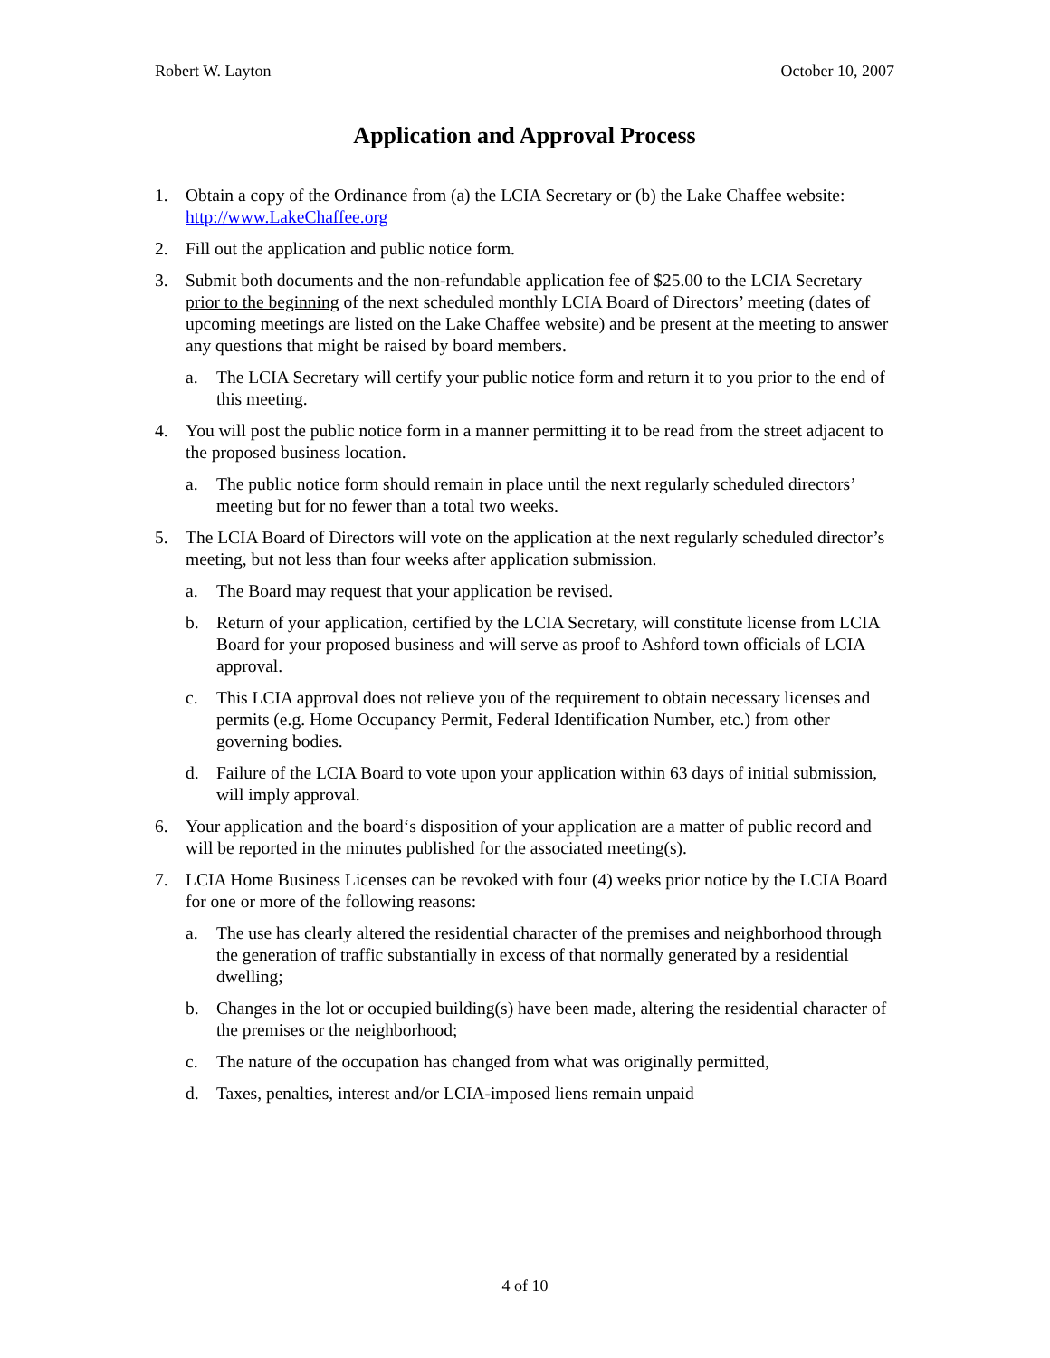Robert W. Layton October 10, 2007
Application and Approval Process
1. Obtain a copy of the Ordinance from (a) the LCIA Secretary or (b) the Lake Chaffee website: http://www.LakeChaffee.org
2. Fill out the application and public notice form.
3. Submit both documents and the non-refundable application fee of $25.00 to the LCIA Secretary prior to the beginning of the next scheduled monthly LCIA Board of Directors’ meeting (dates of upcoming meetings are listed on the Lake Chaffee website) and be present at the meeting to answer any questions that might be raised by board members.
a. The LCIA Secretary will certify your public notice form and return it to you prior to the end of this meeting.
4. You will post the public notice form in a manner permitting it to be read from the street adjacent to the proposed business location.
a. The public notice form should remain in place until the next regularly scheduled directors’ meeting but for no fewer than a total two weeks.
5. The LCIA Board of Directors will vote on the application at the next regularly scheduled director’s meeting, but not less than four weeks after application submission.
a. The Board may request that your application be revised.
b. Return of your application, certified by the LCIA Secretary, will constitute license from LCIA Board for your proposed business and will serve as proof to Ashford town officials of LCIA approval.
c. This LCIA approval does not relieve you of the requirement to obtain necessary licenses and permits (e.g. Home Occupancy Permit, Federal Identification Number, etc.) from other governing bodies.
d. Failure of the LCIA Board to vote upon your application within 63 days of initial submission, will imply approval.
6. Your application and the board‘s disposition of your application are a matter of public record and will be reported in the minutes published for the associated meeting(s).
7. LCIA Home Business Licenses can be revoked with four (4) weeks prior notice by the LCIA Board for one or more of the following reasons:
a. The use has clearly altered the residential character of the premises and neighborhood through the generation of traffic substantially in excess of that normally generated by a residential dwelling;
b. Changes in the lot or occupied building(s) have been made, altering the residential character of the premises or the neighborhood;
c. The nature of the occupation has changed from what was originally permitted,
d. Taxes, penalties, interest and/or LCIA-imposed liens remain unpaid
4 of 10